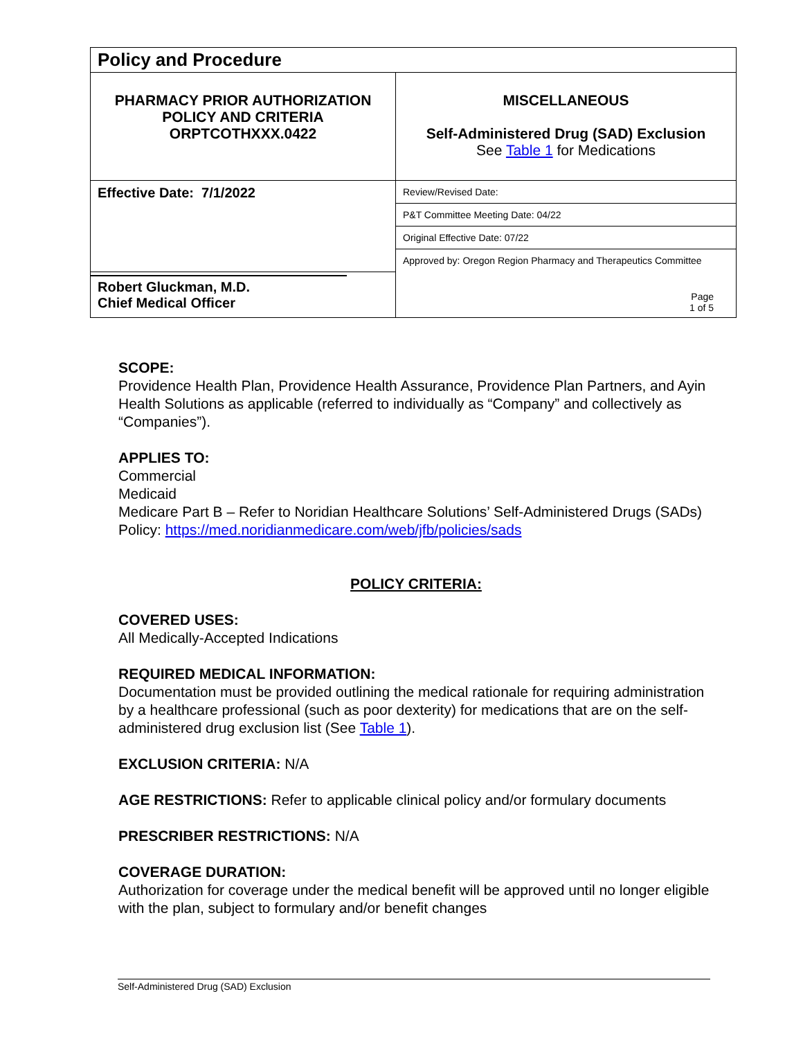| Policy and Procedure | |
| PHARMACY PRIOR AUTHORIZATION POLICY AND CRITERIA ORPTCOTHXXX.0422 | MISCELLANEOUS Self-Administered Drug (SAD) Exclusion See Table 1 for Medications |
| Effective Date: 7/1/2022 | Review/Revised Date: |
| | P&T Committee Meeting Date: 04/22 |
| | Original Effective Date: 07/22 |
| | Approved by: Oregon Region Pharmacy and Therapeutics Committee |
| Robert Gluckman, M.D. Chief Medical Officer | Page 1 of 5 |
SCOPE:
Providence Health Plan, Providence Health Assurance, Providence Plan Partners, and Ayin Health Solutions as applicable (referred to individually as “Company” and collectively as “Companies”).
APPLIES TO:
Commercial
Medicaid
Medicare Part B – Refer to Noridian Healthcare Solutions’ Self-Administered Drugs (SADs) Policy: https://med.noridianmedicare.com/web/jfb/policies/sads
POLICY CRITERIA:
COVERED USES:
All Medically-Accepted Indications
REQUIRED MEDICAL INFORMATION:
Documentation must be provided outlining the medical rationale for requiring administration by a healthcare professional (such as poor dexterity) for medications that are on the self-administered drug exclusion list (See Table 1).
EXCLUSION CRITERIA: N/A
AGE RESTRICTIONS: Refer to applicable clinical policy and/or formulary documents
PRESCRIBER RESTRICTIONS: N/A
COVERAGE DURATION:
Authorization for coverage under the medical benefit will be approved until no longer eligible with the plan, subject to formulary and/or benefit changes
Self-Administered Drug (SAD) Exclusion